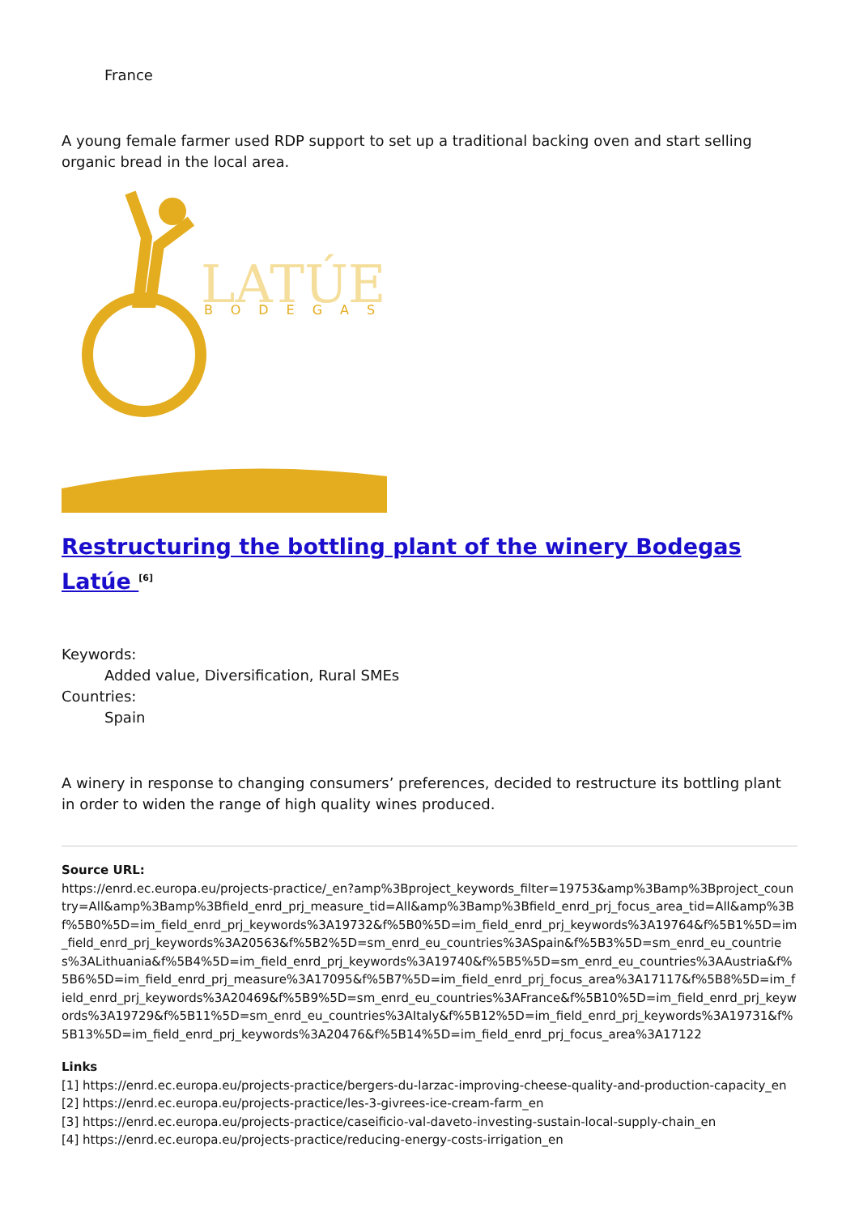France
A young female farmer used RDP support to set up a traditional backing oven and start selling organic bread in the local area.
LATÚE
BODEGAS
Restructuring the bottling plant of the winery Bodegas Latúe <sup>[6]</sup>
Keywords:
Added value, Diversification, Rural SMEs
Countries:
Spain
A winery in response to changing consumers’ preferences, decided to restructure its bottling plant in order to widen the range of high quality wines produced.
Source URL:
https://enrd.ec.europa.eu/projects-practice/_en?amp%3Bproject_keywords_filter=19753&amp%3Bamp%3Bproject_country=All&amp%3Bamp%3Bfield_enrd_prj_measure_tid=All&amp%3Bamp%3Bfield_enrd_prj_focus_area_tid=All&amp%3Bf%5B0%5D=im_field_enrd_prj_keywords%3A19732&f%5B0%5D=im_field_enrd_prj_keywords%3A19764&f%5B1%5D=im_field_enrd_prj_keywords%3A20563&f%5B2%5D=sm_enrd_eu_countries%3ASpain&f%5B3%5D=sm_enrd_eu_countries%3ALithuania&f%5B4%5D=im_field_enrd_prj_keywords%3A19740&f%5B5%5D=sm_enrd_eu_countries%3AAustria&f%5B6%5D=im_field_enrd_prj_measure%3A17095&f%5B7%5D=im_field_enrd_prj_focus_area%3A17117&f%5B8%5D=im_field_enrd_prj_keywords%3A20469&f%5B9%5D=sm_enrd_eu_countries%3AFrance&f%5B10%5D=im_field_enrd_prj_keywords%3A19729&f%5B11%5D=sm_enrd_eu_countries%3AItaly&f%5B12%5D=im_field_enrd_prj_keywords%3A19731&f%5B13%5D=im_field_enrd_prj_keywords%3A20476&f%5B14%5D=im_field_enrd_prj_focus_area%3A17122
Links
[1] https://enrd.ec.europa.eu/projects-practice/bergers-du-larzac-improving-cheese-quality-and-production-capacity_en
[2] https://enrd.ec.europa.eu/projects-practice/les-3-givrees-ice-cream-farm_en
[3] https://enrd.ec.europa.eu/projects-practice/caseificio-val-daveto-investing-sustain-local-supply-chain_en
[4] https://enrd.ec.europa.eu/projects-practice/reducing-energy-costs-irrigation_en